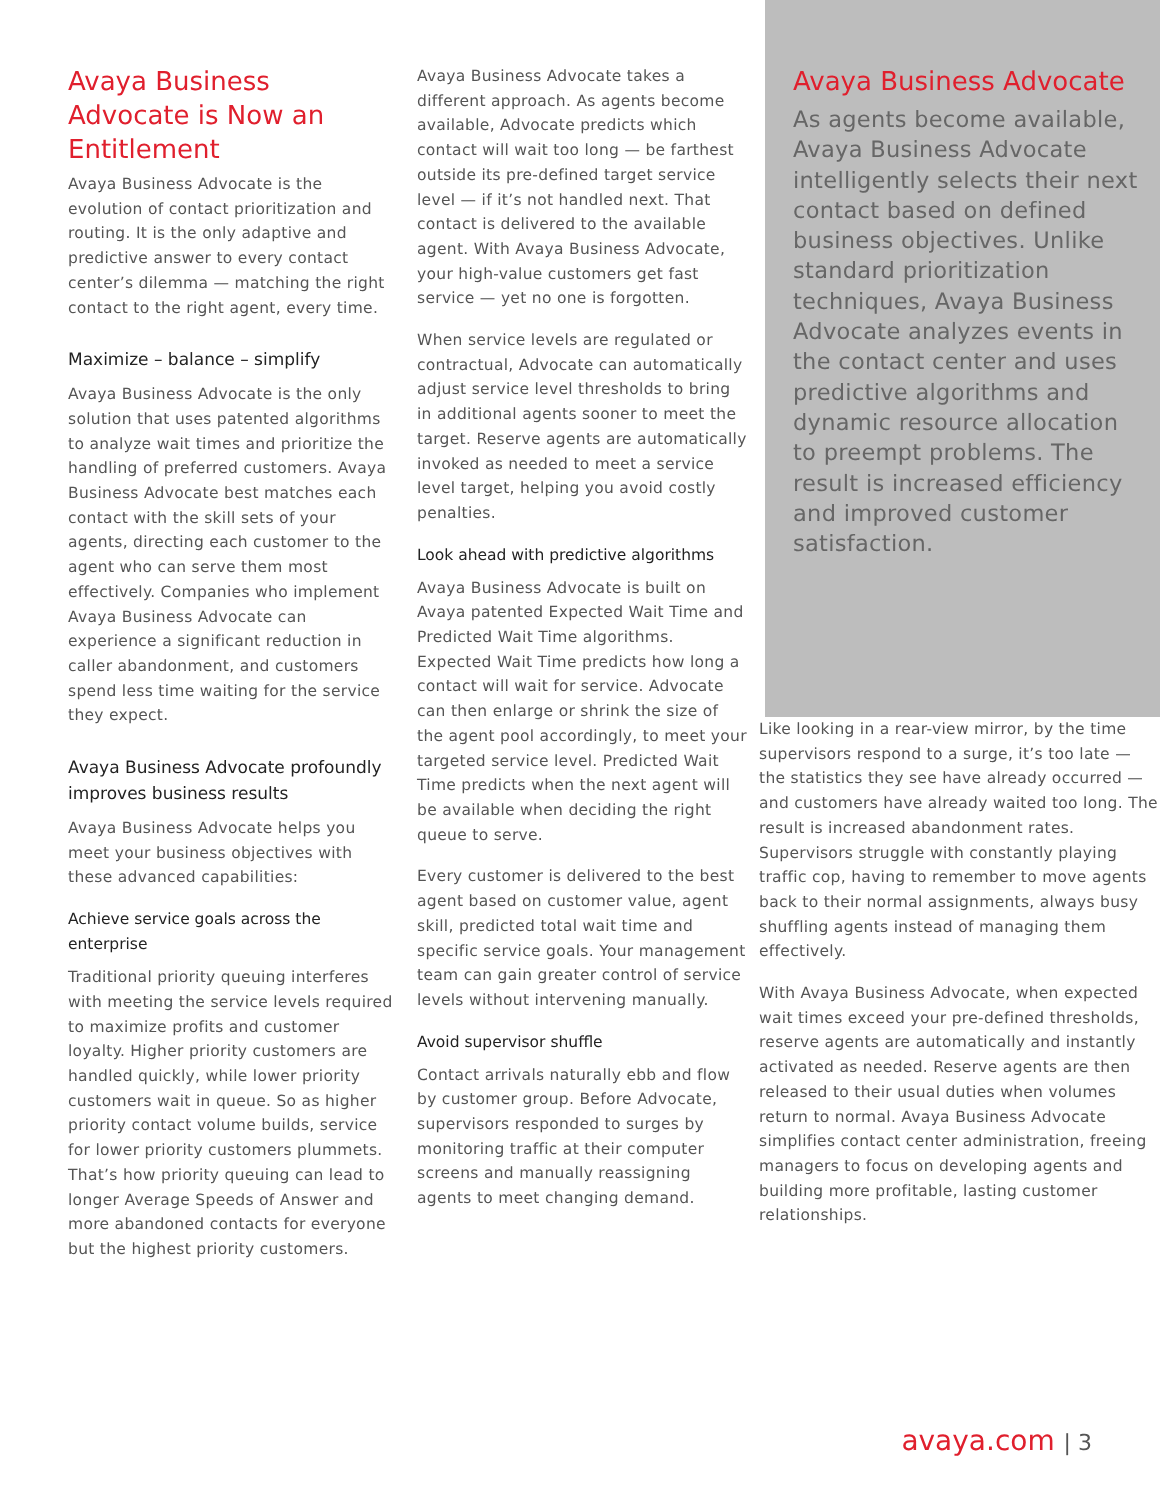Avaya Business Advocate is Now an Entitlement
Avaya Business Advocate is the evolution of contact prioritization and routing. It is the only adaptive and predictive answer to every contact center’s dilemma — matching the right contact to the right agent, every time.
Maximize – balance – simplify
Avaya Business Advocate is the only solution that uses patented algorithms to analyze wait times and prioritize the handling of preferred customers. Avaya Business Advocate best matches each contact with the skill sets of your agents, directing each customer to the agent who can serve them most effectively. Companies who implement Avaya Business Advocate can experience a significant reduction in caller abandonment, and customers spend less time waiting for the service they expect.
Avaya Business Advocate profoundly improves business results
Avaya Business Advocate helps you meet your business objectives with these advanced capabilities:
Achieve service goals across the enterprise
Traditional priority queuing interferes with meeting the service levels required to maximize profits and customer loyalty. Higher priority customers are handled quickly, while lower priority customers wait in queue. So as higher priority contact volume builds, service for lower priority customers plummets. That’s how priority queuing can lead to longer Average Speeds of Answer and more abandoned contacts for everyone but the highest priority customers.
Avaya Business Advocate takes a different approach. As agents become available, Advocate predicts which contact will wait too long — be farthest outside its pre-defined target service level — if it’s not handled next. That contact is delivered to the available agent. With Avaya Business Advocate, your high-value customers get fast service — yet no one is forgotten.
When service levels are regulated or contractual, Advocate can automatically adjust service level thresholds to bring in additional agents sooner to meet the target. Reserve agents are automatically invoked as needed to meet a service level target, helping you avoid costly penalties.
Look ahead with predictive algorithms
Avaya Business Advocate is built on Avaya patented Expected Wait Time and Predicted Wait Time algorithms. Expected Wait Time predicts how long a contact will wait for service. Advocate can then enlarge or shrink the size of the agent pool accordingly, to meet your targeted service level. Predicted Wait Time predicts when the next agent will be available when deciding the right queue to serve.
Every customer is delivered to the best agent based on customer value, agent skill, predicted total wait time and specific service goals. Your management team can gain greater control of service levels without intervening manually.
Avoid supervisor shuffle
Contact arrivals naturally ebb and flow by customer group. Before Advocate, supervisors responded to surges by monitoring traffic at their computer screens and manually reassigning agents to meet changing demand.
Avaya Business Advocate
As agents become available, Avaya Business Advocate intelligently selects their next contact based on defined business objectives. Unlike standard prioritization techniques, Avaya Business Advocate analyzes events in the contact center and uses predictive algorithms and dynamic resource allocation to preempt problems. The result is increased efficiency and improved customer satisfaction.
Like looking in a rear-view mirror, by the time supervisors respond to a surge, it’s too late — the statistics they see have already occurred — and customers have already waited too long. The result is increased abandonment rates. Supervisors struggle with constantly playing traffic cop, having to remember to move agents back to their normal assignments, always busy shuffling agents instead of managing them effectively.
With Avaya Business Advocate, when expected wait times exceed your pre-defined thresholds, reserve agents are automatically and instantly activated as needed. Reserve agents are then released to their usual duties when volumes return to normal. Avaya Business Advocate simplifies contact center administration, freeing managers to focus on developing agents and building more profitable, lasting customer relationships.
avaya.com | 3